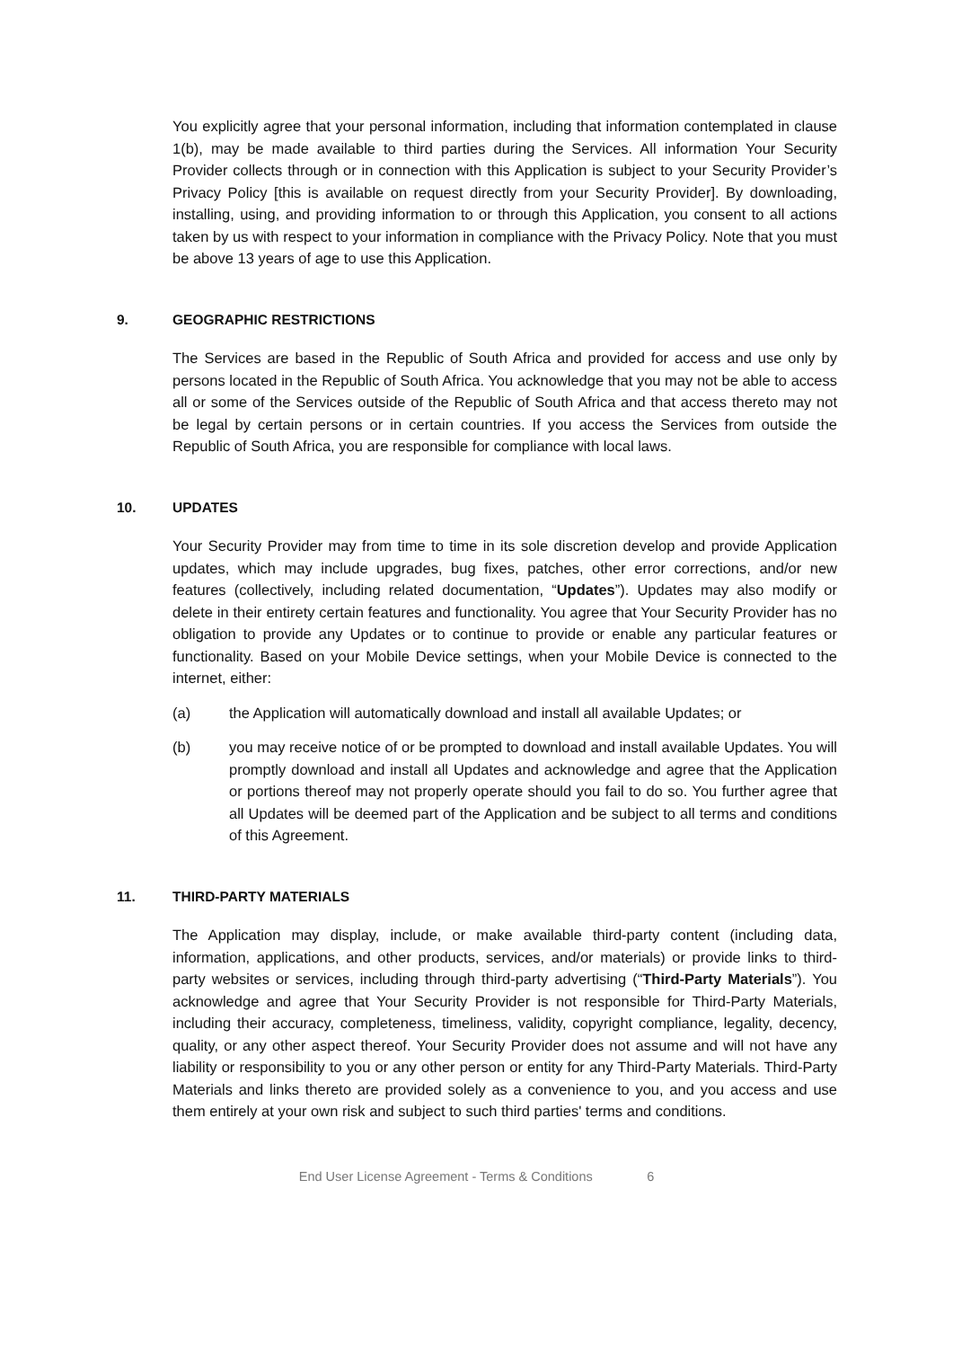You explicitly agree that your personal information, including that information contemplated in clause 1(b), may be made available to third parties during the Services. All information Your Security Provider collects through or in connection with this Application is subject to your Security Provider’s Privacy Policy [this is available on request directly from your Security Provider]. By downloading, installing, using, and providing information to or through this Application, you consent to all actions taken by us with respect to your information in compliance with the Privacy Policy. Note that you must be above 13 years of age to use this Application.
9. GEOGRAPHIC RESTRICTIONS
The Services are based in the Republic of South Africa and provided for access and use only by persons located in the Republic of South Africa. You acknowledge that you may not be able to access all or some of the Services outside of the Republic of South Africa and that access thereto may not be legal by certain persons or in certain countries. If you access the Services from outside the Republic of South Africa, you are responsible for compliance with local laws.
10. UPDATES
Your Security Provider may from time to time in its sole discretion develop and provide Application updates, which may include upgrades, bug fixes, patches, other error corrections, and/or new features (collectively, including related documentation, “Updates”). Updates may also modify or delete in their entirety certain features and functionality. You agree that Your Security Provider has no obligation to provide any Updates or to continue to provide or enable any particular features or functionality. Based on your Mobile Device settings, when your Mobile Device is connected to the internet, either:
(a) the Application will automatically download and install all available Updates; or
(b) you may receive notice of or be prompted to download and install available Updates. You will promptly download and install all Updates and acknowledge and agree that the Application or portions thereof may not properly operate should you fail to do so. You further agree that all Updates will be deemed part of the Application and be subject to all terms and conditions of this Agreement.
11. THIRD-PARTY MATERIALS
The Application may display, include, or make available third-party content (including data, information, applications, and other products, services, and/or materials) or provide links to third-party websites or services, including through third-party advertising (“Third-Party Materials”). You acknowledge and agree that Your Security Provider is not responsible for Third-Party Materials, including their accuracy, completeness, timeliness, validity, copyright compliance, legality, decency, quality, or any other aspect thereof. Your Security Provider does not assume and will not have any liability or responsibility to you or any other person or entity for any Third-Party Materials. Third-Party Materials and links thereto are provided solely as a convenience to you, and you access and use them entirely at your own risk and subject to such third parties' terms and conditions.
End User License Agreement - Terms & Conditions 6